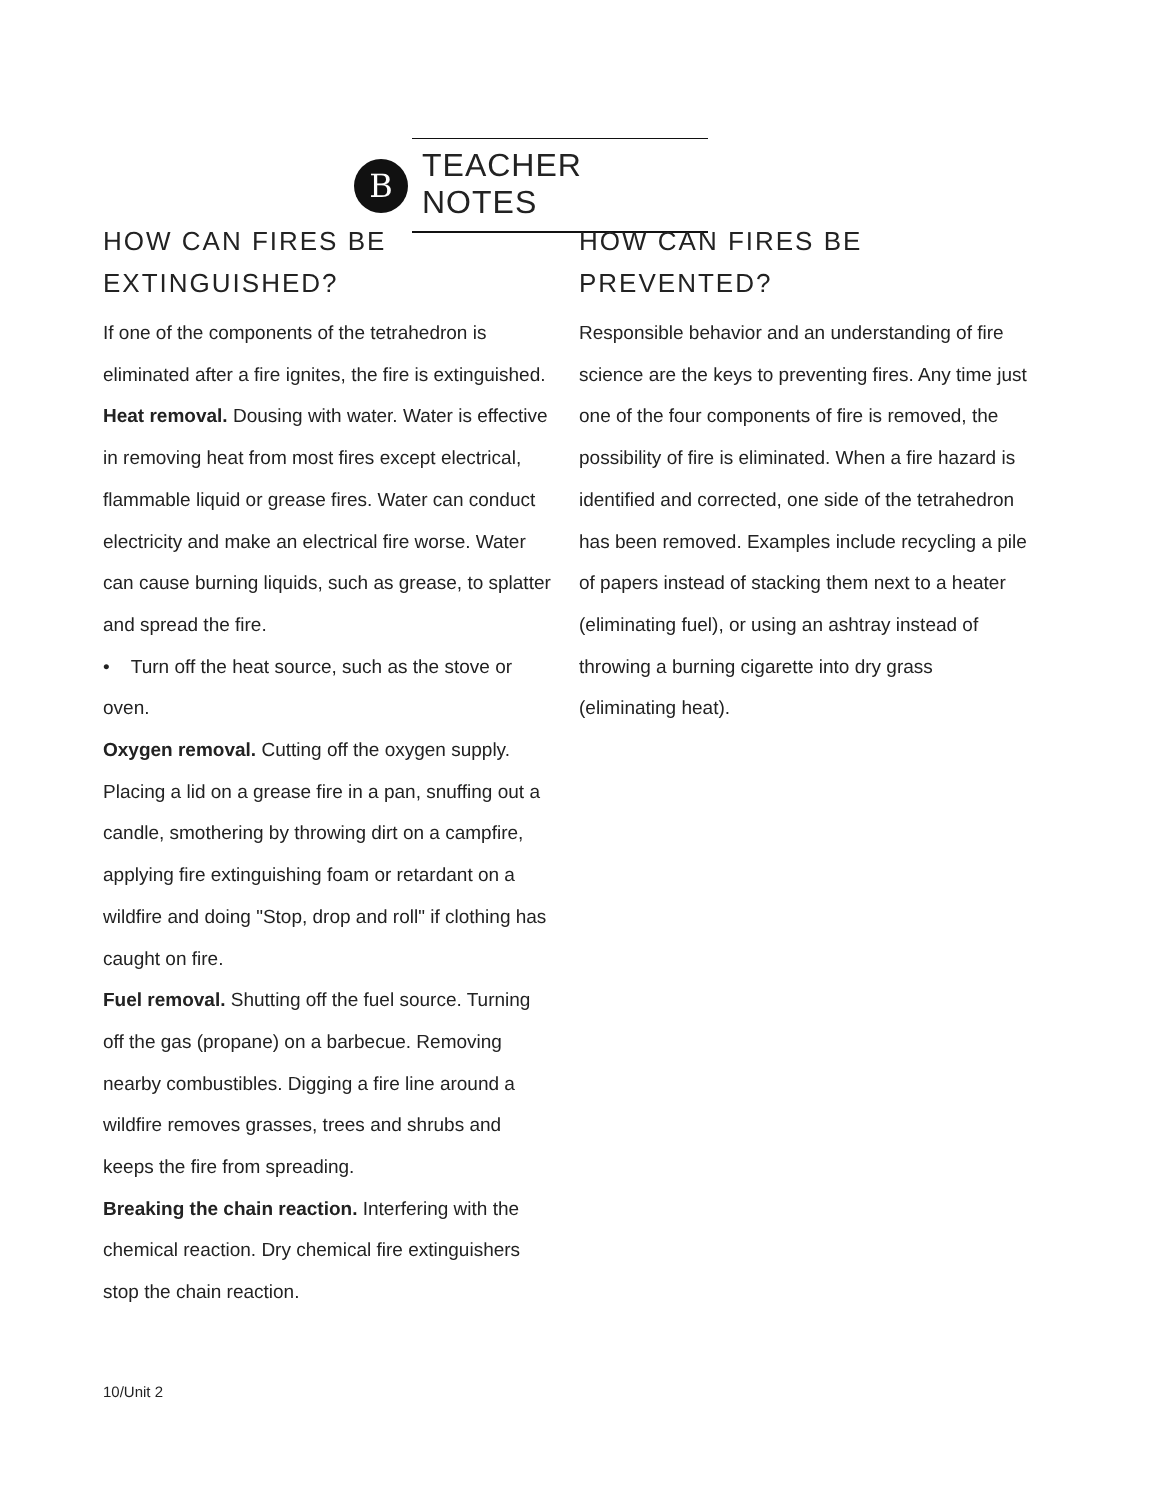B
TEACHER NOTES
HOW CAN FIRES BE EXTINGUISHED?
If one of the components of the tetrahedron is eliminated after a fire ignites, the fire is extinguished.
Heat removal. Dousing with water. Water is effective in removing heat from most fires except electrical, flammable liquid or grease fires. Water can conduct electricity and make an electrical fire worse. Water can cause burning liquids, such as grease, to splatter and spread the fire.
• Turn off the heat source, such as the stove or oven.
Oxygen removal. Cutting off the oxygen supply. Placing a lid on a grease fire in a pan, snuffing out a candle, smothering by throwing dirt on a campfire, applying fire extinguishing foam or retardant on a wildfire and doing "Stop, drop and roll" if clothing has caught on fire.
Fuel removal. Shutting off the fuel source. Turning off the gas (propane) on a barbecue. Removing nearby combustibles. Digging a fire line around a wildfire removes grasses, trees and shrubs and keeps the fire from spreading.
Breaking the chain reaction. Interfering with the chemical reaction. Dry chemical fire extinguishers stop the chain reaction.
HOW CAN FIRES BE PREVENTED?
Responsible behavior and an understanding of fire science are the keys to preventing fires. Any time just one of the four components of fire is removed, the possibility of fire is eliminated. When a fire hazard is identified and corrected, one side of the tetrahedron has been removed. Examples include recycling a pile of papers instead of stacking them next to a heater (eliminating fuel), or using an ashtray instead of throwing a burning cigarette into dry grass (eliminating heat).
10/Unit 2